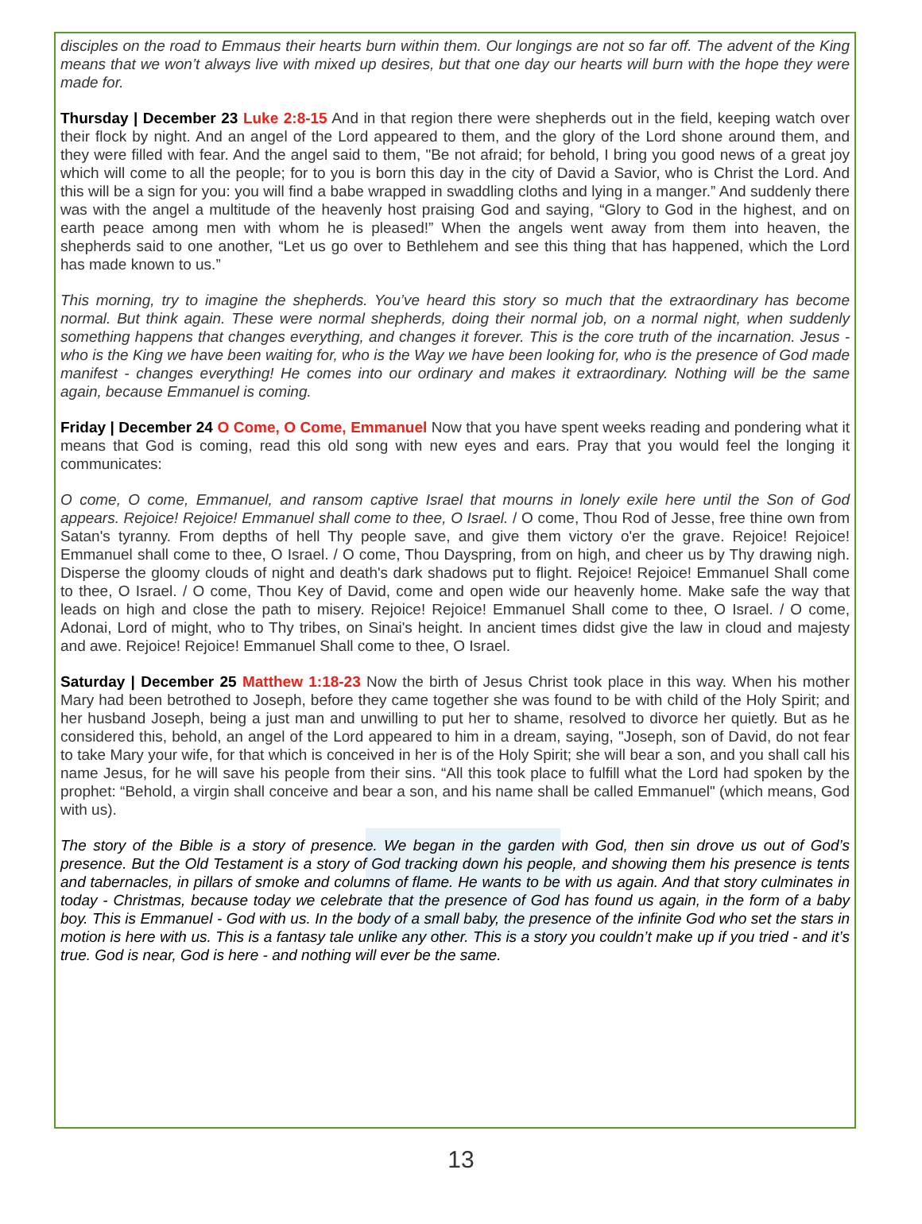disciples on the road to Emmaus their hearts burn within them. Our longings are not so far off. The advent of the King means that we won’t always live with mixed up desires, but that one day our hearts will burn with the hope they were made for.
Thursday | December 23 Luke 2:8-15 And in that region there were shepherds out in the field, keeping watch over their flock by night. And an angel of the Lord appeared to them, and the glory of the Lord shone around them, and they were filled with fear. And the angel said to them, "Be not afraid; for behold, I bring you good news of a great joy which will come to all the people; for to you is born this day in the city of David a Savior, who is Christ the Lord. And this will be a sign for you: you will find a babe wrapped in swaddling cloths and lying in a manger.” And suddenly there was with the angel a multitude of the heavenly host praising God and saying, “Glory to God in the highest, and on earth peace among men with whom he is pleased!” When the angels went away from them into heaven, the shepherds said to one another, “Let us go over to Bethlehem and see this thing that has happened, which the Lord has made known to us.”
This morning, try to imagine the shepherds. You’ve heard this story so much that the extraordinary has become normal. But think again. These were normal shepherds, doing their normal job, on a normal night, when suddenly something happens that changes everything, and changes it forever. This is the core truth of the incarnation. Jesus - who is the King we have been waiting for, who is the Way we have been looking for, who is the presence of God made manifest - changes everything! He comes into our ordinary and makes it extraordinary. Nothing will be the same again, because Emmanuel is coming.
Friday | December 24 O Come, O Come, Emmanuel Now that you have spent weeks reading and pondering what it means that God is coming, read this old song with new eyes and ears. Pray that you would feel the longing it communicates:
O come, O come, Emmanuel, and ransom captive Israel that mourns in lonely exile here until the Son of God appears. Rejoice! Rejoice! Emmanuel shall come to thee, O Israel. / O come, Thou Rod of Jesse, free thine own from Satan's tyranny. From depths of hell Thy people save, and give them victory o'er the grave. Rejoice! Rejoice! Emmanuel shall come to thee, O Israel. / O come, Thou Dayspring, from on high, and cheer us by Thy drawing nigh. Disperse the gloomy clouds of night and death's dark shadows put to flight. Rejoice! Rejoice! Emmanuel Shall come to thee, O Israel. / O come, Thou Key of David, come and open wide our heavenly home. Make safe the way that leads on high and close the path to misery. Rejoice! Rejoice! Emmanuel Shall come to thee, O Israel. / O come, Adonai, Lord of might, who to Thy tribes, on Sinai's height. In ancient times didst give the law in cloud and majesty and awe. Rejoice! Rejoice! Emmanuel Shall come to thee, O Israel.
Saturday | December 25 Matthew 1:18-23 Now the birth of Jesus Christ took place in this way. When his mother Mary had been betrothed to Joseph, before they came together she was found to be with child of the Holy Spirit; and her husband Joseph, being a just man and unwilling to put her to shame, resolved to divorce her quietly. But as he considered this, behold, an angel of the Lord appeared to him in a dream, saying, "Joseph, son of David, do not fear to take Mary your wife, for that which is conceived in her is of the Holy Spirit; she will bear a son, and you shall call his name Jesus, for he will save his people from their sins. “All this took place to fulfill what the Lord had spoken by the prophet: “Behold, a virgin shall conceive and bear a son, and his name shall be called Emmanuel" (which means, God with us).
The story of the Bible is a story of presence. We began in the garden with God, then sin drove us out of God’s presence. But the Old Testament is a story of God tracking down his people, and showing them his presence is tents and tabernacles, in pillars of smoke and columns of flame. He wants to be with us again. And that story culminates in today - Christmas, because today we celebrate that the presence of God has found us again, in the form of a baby boy. This is Emmanuel - God with us. In the body of a small baby, the presence of the infinite God who set the stars in motion is here with us. This is a fantasy tale unlike any other. This is a story you couldn’t make up if you tried - and it’s true. God is near, God is here - and nothing will ever be the same.
13